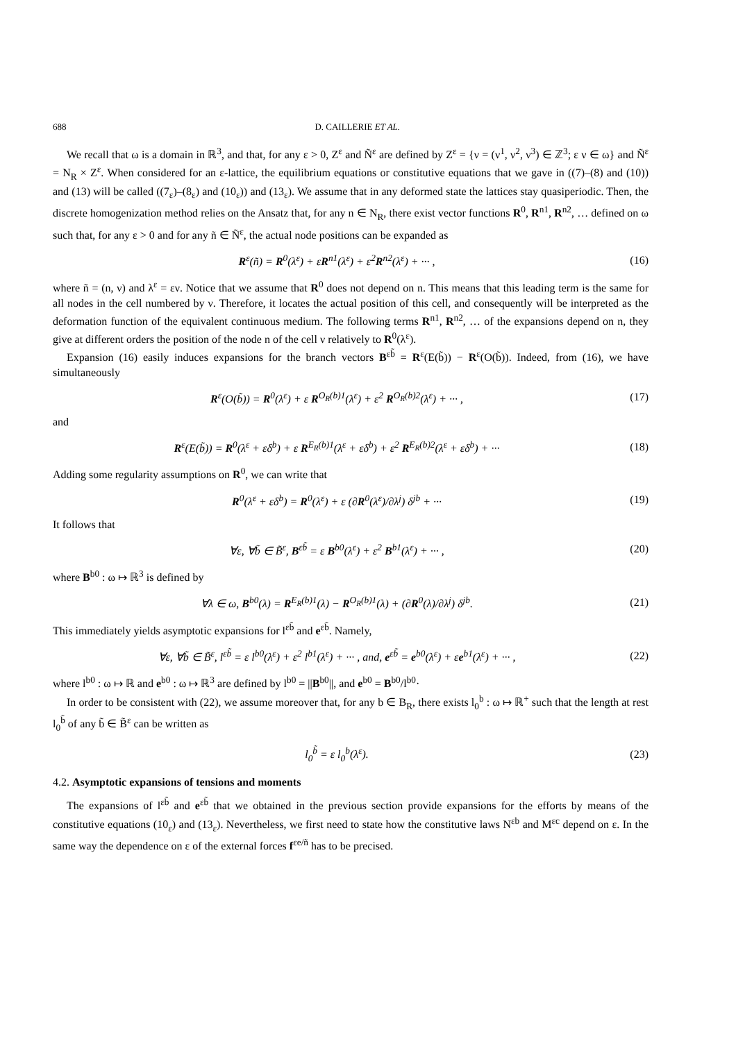688 D. CAILLERIE ET AL.
We recall that ω is a domain in ℝ<sup>3</sup>, and that, for any ε > 0, Z<sup>ε</sup> and Ñ<sup>ε</sup> are defined by Z<sup>ε</sup> = {ν = (ν<sup>1</sup>, ν<sup>2</sup>, ν<sup>3</sup>) ∈ ℤ<sup>3</sup>; ε ν ∈ ω} and Ñ<sup>ε</sup> = N<sub>R</sub> × Z<sup>ε</sup>. When considered for an ε-lattice, the equilibrium equations or constitutive equations that we gave in ((7)–(8) and (10)) and (13) will be called ((7<sub>ε</sub>)–(8<sub>ε</sub>) and (10<sub>ε</sub>)) and (13<sub>ε</sub>). We assume that in any deformed state the lattices stay quasiperiodic. Then, the discrete homogenization method relies on the Ansatz that, for any n ∈ N<sub>R</sub>, there exist vector functions R<sup>0</sup>, R<sup>n1</sup>, R<sup>n2</sup>, … defined on ω such that, for any ε > 0 and for any ñ ∈ Ñ<sup>ε</sup>, the actual node positions can be expanded as
R<sup>ε</sup>(ñ) = R<sup>0</sup>(λ<sup>ε</sup>) + εR<sup>n1</sup>(λ<sup>ε</sup>) + ε<sup>2</sup>R<sup>n2</sup>(λ<sup>ε</sup>) + ··· , (16)
where ñ = (n, ν) and λ<sup>ε</sup> = εν. Notice that we assume that R<sup>0</sup> does not depend on n. This means that this leading term is the same for all nodes in the cell numbered by ν. Therefore, it locates the actual position of this cell, and consequently will be interpreted as the deformation function of the equivalent continuous medium. The following terms R<sup>n1</sup>, R<sup>n2</sup>, … of the expansions depend on n, they give at different orders the position of the node n of the cell ν relatively to R<sup>0</sup>(λ<sup>ε</sup>).
Expansion (16) easily induces expansions for the branch vectors B<sup>εb̃</sup> = R<sup>ε</sup>(E(b̃)) − R<sup>ε</sup>(O(b̃)). Indeed, from (16), we have simultaneously
R<sup>ε</sup>(O(b̃)) = R<sup>0</sup>(λ<sup>ε</sup>) + ε R<sup>O<sub>R</sub>(b)1</sup>(λ<sup>ε</sup>) + ε<sup>2</sup> R<sup>O<sub>R</sub>(b)2</sup>(λ<sup>ε</sup>) + ··· , (17)
and
R<sup>ε</sup>(E(b̃)) = R<sup>0</sup>(λ<sup>ε</sup> + εδ<sup>b</sup>) + ε R<sup>E<sub>R</sub>(b)1</sup>(λ<sup>ε</sup> + εδ<sup>b</sup>) + ε<sup>2</sup> R<sup>E<sub>R</sub>(b)2</sup>(λ<sup>ε</sup> + εδ<sup>b</sup>) + ··· (18)
Adding some regularity assumptions on R<sup>0</sup>, we can write that
R<sup>0</sup>(λ<sup>ε</sup> + εδ<sup>b</sup>) = R<sup>0</sup>(λ<sup>ε</sup>) + ε (∂R<sup>0</sup>(λ<sup>ε</sup>)/∂λ<sup>j</sup>) δ<sup>jb</sup> + ··· (19)
It follows that
∀ε, ∀b̃ ∈ B̃<sup>ε</sup>, B<sup>εb̃</sup> = ε B<sup>b0</sup>(λ<sup>ε</sup>) + ε<sup>2</sup> B<sup>b1</sup>(λ<sup>ε</sup>) + ··· , (20)
where B<sup>b0</sup> : ω ↦ ℝ<sup>3</sup> is defined by
∀λ ∈ ω, B<sup>b0</sup>(λ) = R<sup>E<sub>R</sub>(b)1</sup>(λ) − R<sup>O<sub>R</sub>(b)1</sup>(λ) + (∂R<sup>0</sup>(λ)/∂λ<sup>j</sup>) δ<sup>jb</sup>. (21)
This immediately yields asymptotic expansions for l<sup>εb̃</sup> and e<sup>εb̃</sup>. Namely,
∀ε, ∀b̃ ∈ B̃<sup>ε</sup>, l<sup>εb̃</sup> = ε l<sup>b0</sup>(λ<sup>ε</sup>) + ε<sup>2</sup> l<sup>b1</sup>(λ<sup>ε</sup>) + ··· , and, e<sup>εb̃</sup> = e<sup>b0</sup>(λ<sup>ε</sup>) + εe<sup>b1</sup>(λ<sup>ε</sup>) + ··· , (22)
where l<sup>b0</sup> : ω ↦ ℝ and e<sup>b0</sup> : ω ↦ ℝ<sup>3</sup> are defined by l<sup>b0</sup> = ||B<sup>b0</sup>||, and e<sup>b0</sup> = B<sup>b0</sup>/l<sup>b0</sup>·
In order to be consistent with (22), we assume moreover that, for any b ∈ B<sub>R</sub>, there exists l<sub>0</sub><sup>b</sup> : ω ↦ ℝ<sup>+</sup> such that the length at rest l<sub>0</sub><sup>b̃</sup> of any b̃ ∈ B̃<sup>ε</sup> can be written as
l<sub>0</sub><sup>b̃</sup> = ε l<sub>0</sub><sup>b</sup>(λ<sup>ε</sup>). (23)
4.2. Asymptotic expansions of tensions and moments
The expansions of l<sup>εb̃</sup> and e<sup>εb̃</sup> that we obtained in the previous section provide expansions for the efforts by means of the constitutive equations (10<sub>ε</sub>) and (13<sub>ε</sub>). Nevertheless, we first need to state how the constitutive laws N<sup>εb</sup> and M<sup>εc</sup> depend on ε. In the same way the dependence on ε of the external forces f<sup>εe/ñ</sup> has to be precised.